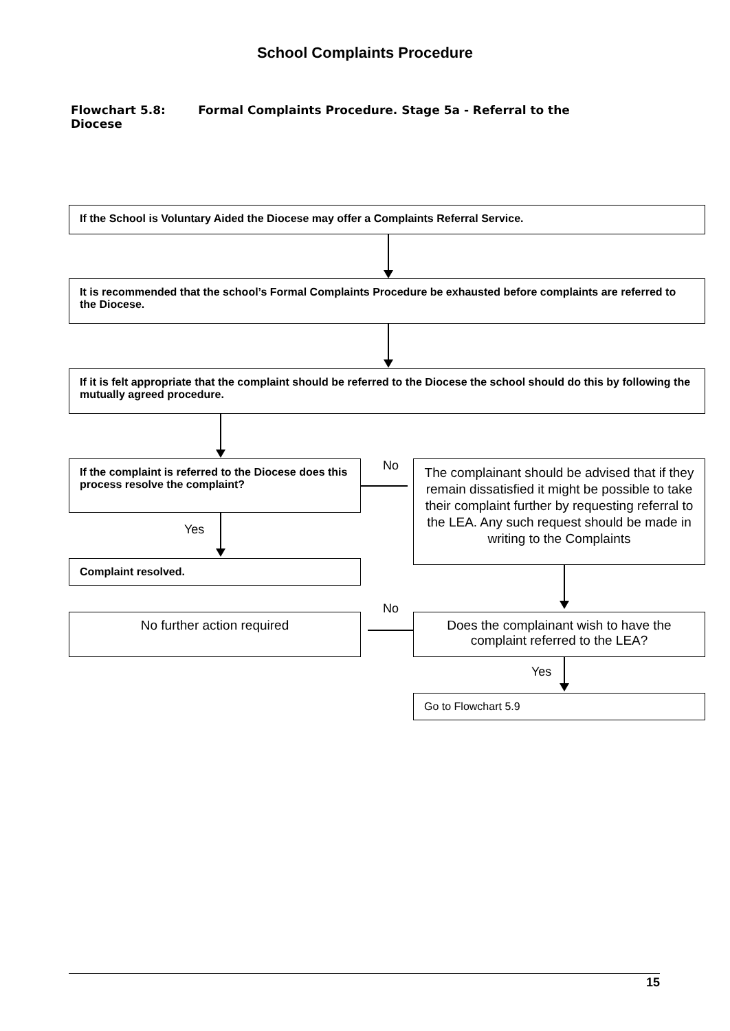School Complaints Procedure
Flowchart 5.8: Formal Complaints Procedure. Stage 5a - Referral to the Diocese
If the School is Voluntary Aided the Diocese may offer a Complaints Referral Service.
It is recommended that the school’s Formal Complaints Procedure be exhausted before complaints are referred to the Diocese.
If it is felt appropriate that the complaint should be referred to the Diocese the school should do this by following the mutually agreed procedure.
If the complaint is referred to the Diocese does this process resolve the complaint?
No
The complainant should be advised that if they remain dissatisfied it might be possible to take their complaint further by requesting referral to the LEA. Any such request should be made in writing to the Complaints
Yes
Complaint resolved.
No
No further action required
Does the complainant wish to have the complaint referred to the LEA?
Yes
Go to Flowchart 5.9
15